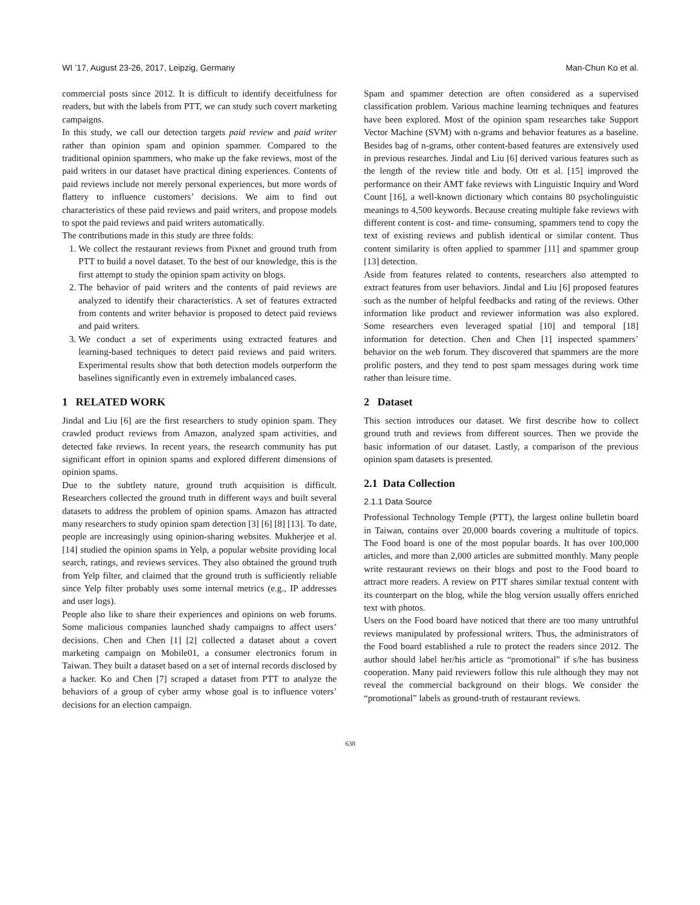WI ’17, August 23-26, 2017, Leipzig, Germany Man-Chun Ko et al.
commercial posts since 2012. It is difficult to identify deceitfulness for readers, but with the labels from PTT, we can study such covert marketing campaigns.
In this study, we call our detection targets paid review and paid writer rather than opinion spam and opinion spammer. Compared to the traditional opinion spammers, who make up the fake reviews, most of the paid writers in our dataset have practical dining experiences. Contents of paid reviews include not merely personal experiences, but more words of flattery to influence customers’ decisions. We aim to find out characteristics of these paid reviews and paid writers, and propose models to spot the paid reviews and paid writers automatically.
The contributions made in this study are three folds:
1. We collect the restaurant reviews from Pixnet and ground truth from PTT to build a novel dataset. To the best of our knowledge, this is the first attempt to study the opinion spam activity on blogs.
2. The behavior of paid writers and the contents of paid reviews are analyzed to identify their characteristics. A set of features extracted from contents and writer behavior is proposed to detect paid reviews and paid writers.
3. We conduct a set of experiments using extracted features and learning-based techniques to detect paid reviews and paid writers. Experimental results show that both detection models outperform the baselines significantly even in extremely imbalanced cases.
1 RELATED WORK
Jindal and Liu [6] are the first researchers to study opinion spam. They crawled product reviews from Amazon, analyzed spam activities, and detected fake reviews. In recent years, the research community has put significant effort in opinion spams and explored different dimensions of opinion spams.
Due to the subtlety nature, ground truth acquisition is difficult. Researchers collected the ground truth in different ways and built several datasets to address the problem of opinion spams. Amazon has attracted many researchers to study opinion spam detection [3] [6] [8] [13]. To date, people are increasingly using opinion-sharing websites. Mukherjee et al. [14] studied the opinion spams in Yelp, a popular website providing local search, ratings, and reviews services. They also obtained the ground truth from Yelp filter, and claimed that the ground truth is sufficiently reliable since Yelp filter probably uses some internal metrics (e.g., IP addresses and user logs).
People also like to share their experiences and opinions on web forums. Some malicious companies launched shady campaigns to affect users’ decisions. Chen and Chen [1] [2] collected a dataset about a covert marketing campaign on Mobile01, a consumer electronics forum in Taiwan. They built a dataset based on a set of internal records disclosed by a hacker. Ko and Chen [7] scraped a dataset from PTT to analyze the behaviors of a group of cyber army whose goal is to influence voters’ decisions for an election campaign.
Spam and spammer detection are often considered as a supervised classification problem. Various machine learning techniques and features have been explored. Most of the opinion spam researches take Support Vector Machine (SVM) with n-grams and behavior features as a baseline. Besides bag of n-grams, other content-based features are extensively used in previous researches. Jindal and Liu [6] derived various features such as the length of the review title and body. Ott et al. [15] improved the performance on their AMT fake reviews with Linguistic Inquiry and Word Count [16], a well-known dictionary which contains 80 psycholinguistic meanings to 4,500 keywords. Because creating multiple fake reviews with different content is cost- and time- consuming, spammers tend to copy the text of existing reviews and publish identical or similar content. Thus content similarity is often applied to spammer [11] and spammer group [13] detection.
Aside from features related to contents, researchers also attempted to extract features from user behaviors. Jindal and Liu [6] proposed features such as the number of helpful feedbacks and rating of the reviews. Other information like product and reviewer information was also explored. Some researchers even leveraged spatial [10] and temporal [18] information for detection. Chen and Chen [1] inspected spammers’ behavior on the web forum. They discovered that spammers are the more prolific posters, and they tend to post spam messages during work time rather than leisure time.
2 Dataset
This section introduces our dataset. We first describe how to collect ground truth and reviews from different sources. Then we provide the basic information of our dataset. Lastly, a comparison of the previous opinion spam datasets is presented.
2.1 Data Collection
2.1.1 Data Source
Professional Technology Temple (PTT), the largest online bulletin board in Taiwan, contains over 20,000 boards covering a multitude of topics. The Food board is one of the most popular boards. It has over 100,000 articles, and more than 2,000 articles are submitted monthly. Many people write restaurant reviews on their blogs and post to the Food board to attract more readers. A review on PTT shares similar textual content with its counterpart on the blog, while the blog version usually offers enriched text with photos.
Users on the Food board have noticed that there are too many untruthful reviews manipulated by professional writers. Thus, the administrators of the Food board established a rule to protect the readers since 2012. The author should label her/his article as “promotional” if s/he has business cooperation. Many paid reviewers follow this rule although they may not reveal the commercial background on their blogs. We consider the “promotional” labels as ground-truth of restaurant reviews.
638